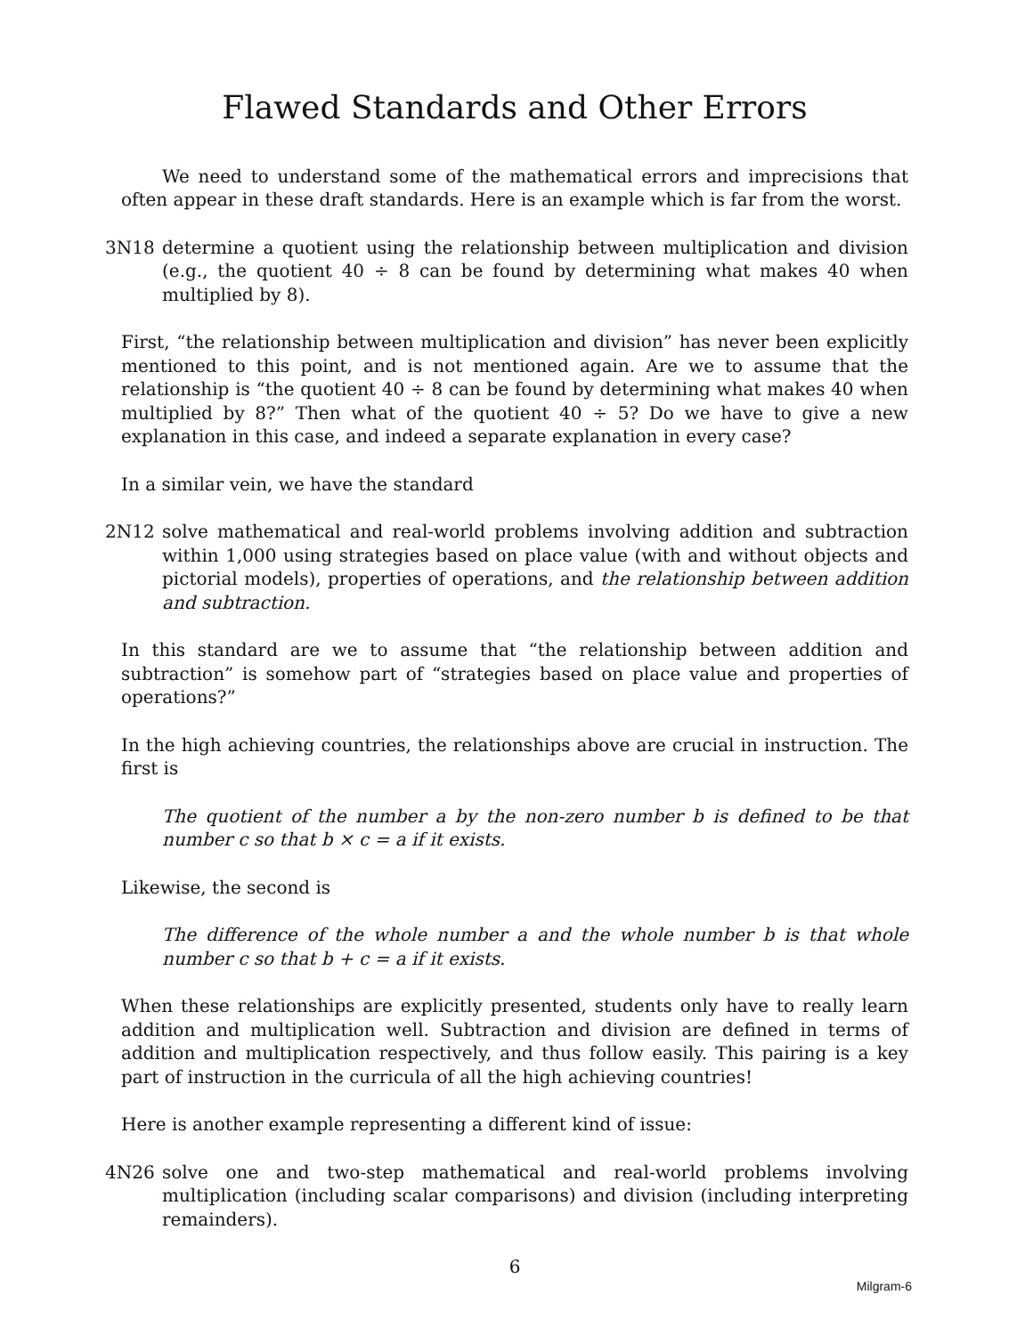Flawed Standards and Other Errors
We need to understand some of the mathematical errors and imprecisions that often appear in these draft standards. Here is an example which is far from the worst.
3N18 determine a quotient using the relationship between multiplication and division (e.g., the quotient 40 ÷ 8 can be found by determining what makes 40 when multiplied by 8).
First, “the relationship between multiplication and division” has never been explicitly mentioned to this point, and is not mentioned again. Are we to assume that the relationship is “the quotient 40 ÷ 8 can be found by determining what makes 40 when multiplied by 8?” Then what of the quotient 40 ÷ 5? Do we have to give a new explanation in this case, and indeed a separate explanation in every case?
In a similar vein, we have the standard
2N12 solve mathematical and real-world problems involving addition and subtraction within 1,000 using strategies based on place value (with and without objects and pictorial models), properties of operations, and the relationship between addition and subtraction.
In this standard are we to assume that “the relationship between addition and subtraction” is somehow part of “strategies based on place value and properties of operations?”
In the high achieving countries, the relationships above are crucial in instruction. The first is
The quotient of the number a by the non-zero number b is defined to be that number c so that b × c = a if it exists.
Likewise, the second is
The difference of the whole number a and the whole number b is that whole number c so that b + c = a if it exists.
When these relationships are explicitly presented, students only have to really learn addition and multiplication well. Subtraction and division are defined in terms of addition and multiplication respectively, and thus follow easily. This pairing is a key part of instruction in the curricula of all the high achieving countries!
Here is another example representing a different kind of issue:
4N26 solve one and two-step mathematical and real-world problems involving multiplication (including scalar comparisons) and division (including interpreting remainders).
6
Milgram-6